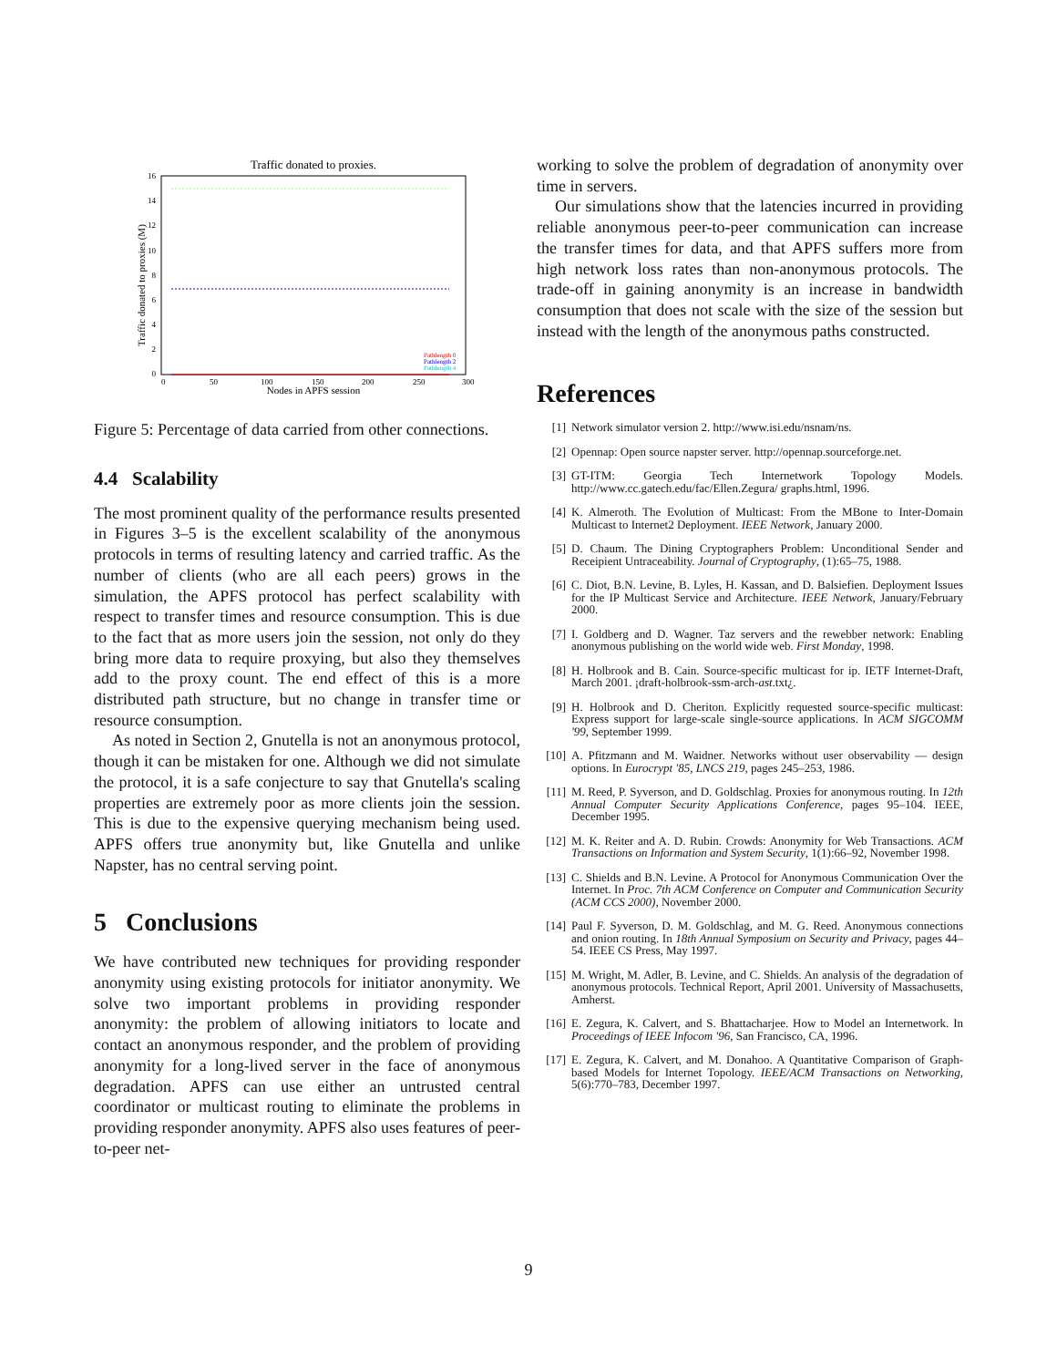Traffic donated to proxies.
Traffic donated to proxies (M)
16
14
12
10
8
6
4
2
0
0
50
100
150
200
250
300
Nodes in APFS session
Pathlength 0
Pathlength 2
Pathlength 4
Figure 5: Percentage of data carried from other connections.
4.4 Scalability
The most prominent quality of the performance results presented in Figures 3–5 is the excellent scalability of the anonymous protocols in terms of resulting latency and carried traffic. As the number of clients (who are all each peers) grows in the simulation, the APFS protocol has perfect scalability with respect to transfer times and resource consumption. This is due to the fact that as more users join the session, not only do they bring more data to require proxying, but also they themselves add to the proxy count. The end effect of this is a more distributed path structure, but no change in transfer time or resource consumption.
As noted in Section 2, Gnutella is not an anonymous protocol, though it can be mistaken for one. Although we did not simulate the protocol, it is a safe conjecture to say that Gnutella's scaling properties are extremely poor as more clients join the session. This is due to the expensive querying mechanism being used. APFS offers true anonymity but, like Gnutella and unlike Napster, has no central serving point.
5 Conclusions
We have contributed new techniques for providing responder anonymity using existing protocols for initiator anonymity. We solve two important problems in providing responder anonymity: the problem of allowing initiators to locate and contact an anonymous responder, and the problem of providing anonymity for a long-lived server in the face of anonymous degradation. APFS can use either an untrusted central coordinator or multicast routing to eliminate the problems in providing responder anonymity. APFS also uses features of peer-to-peer net-
working to solve the problem of degradation of anonymity over time in servers.
Our simulations show that the latencies incurred in providing reliable anonymous peer-to-peer communication can increase the transfer times for data, and that APFS suffers more from high network loss rates than non-anonymous protocols. The trade-off in gaining anonymity is an increase in bandwidth consumption that does not scale with the size of the session but instead with the length of the anonymous paths constructed.
References
[1] Network simulator version 2. http://www.isi.edu/nsnam/ns.
[2] Opennap: Open source napster server. http://opennap.sourceforge.net.
[3] GT-ITM: Georgia Tech Internetwork Topology Models. http://www.cc.gatech.edu/fac/Ellen.Zegura/ graphs.html, 1996.
[4] K. Almeroth. The Evolution of Multicast: From the MBone to Inter-Domain Multicast to Internet2 Deployment. IEEE Network, January 2000.
[5] D. Chaum. The Dining Cryptographers Problem: Unconditional Sender and Receipient Untraceability. Journal of Cryptography, (1):65–75, 1988.
[6] C. Diot, B.N. Levine, B. Lyles, H. Kassan, and D. Balsiefien. Deployment Issues for the IP Multicast Service and Architecture. IEEE Network, January/February 2000.
[7] I. Goldberg and D. Wagner. Taz servers and the rewebber network: Enabling anonymous publishing on the world wide web. First Monday, 1998.
[8] H. Holbrook and B. Cain. Source-specific multicast for ip. IETF Internet-Draft, March 2001. ¡draft-holbrook-ssm-arch-ast.txt¿.
[9] H. Holbrook and D. Cheriton. Explicitly requested source-specific multicast: Express support for large-scale single-source applications. In ACM SIGCOMM '99, September 1999.
[10] A. Pfitzmann and M. Waidner. Networks without user observability — design options. In Eurocrypt '85, LNCS 219, pages 245–253, 1986.
[11] M. Reed, P. Syverson, and D. Goldschlag. Proxies for anonymous routing. In 12th Annual Computer Security Applications Conference, pages 95–104. IEEE, December 1995.
[12] M. K. Reiter and A. D. Rubin. Crowds: Anonymity for Web Transactions. ACM Transactions on Information and System Security, 1(1):66–92, November 1998.
[13] C. Shields and B.N. Levine. A Protocol for Anonymous Communication Over the Internet. In Proc. 7th ACM Conference on Computer and Communication Security (ACM CCS 2000), November 2000.
[14] Paul F. Syverson, D. M. Goldschlag, and M. G. Reed. Anonymous connections and onion routing. In 18th Annual Symposium on Security and Privacy, pages 44–54. IEEE CS Press, May 1997.
[15] M. Wright, M. Adler, B. Levine, and C. Shields. An analysis of the degradation of anonymous protocols. Technical Report, April 2001. University of Massachusetts, Amherst.
[16] E. Zegura, K. Calvert, and S. Bhattacharjee. How to Model an Internetwork. In Proceedings of IEEE Infocom '96, San Francisco, CA, 1996.
[17] E. Zegura, K. Calvert, and M. Donahoo. A Quantitative Comparison of Graph-based Models for Internet Topology. IEEE/ACM Transactions on Networking, 5(6):770–783, December 1997.
9